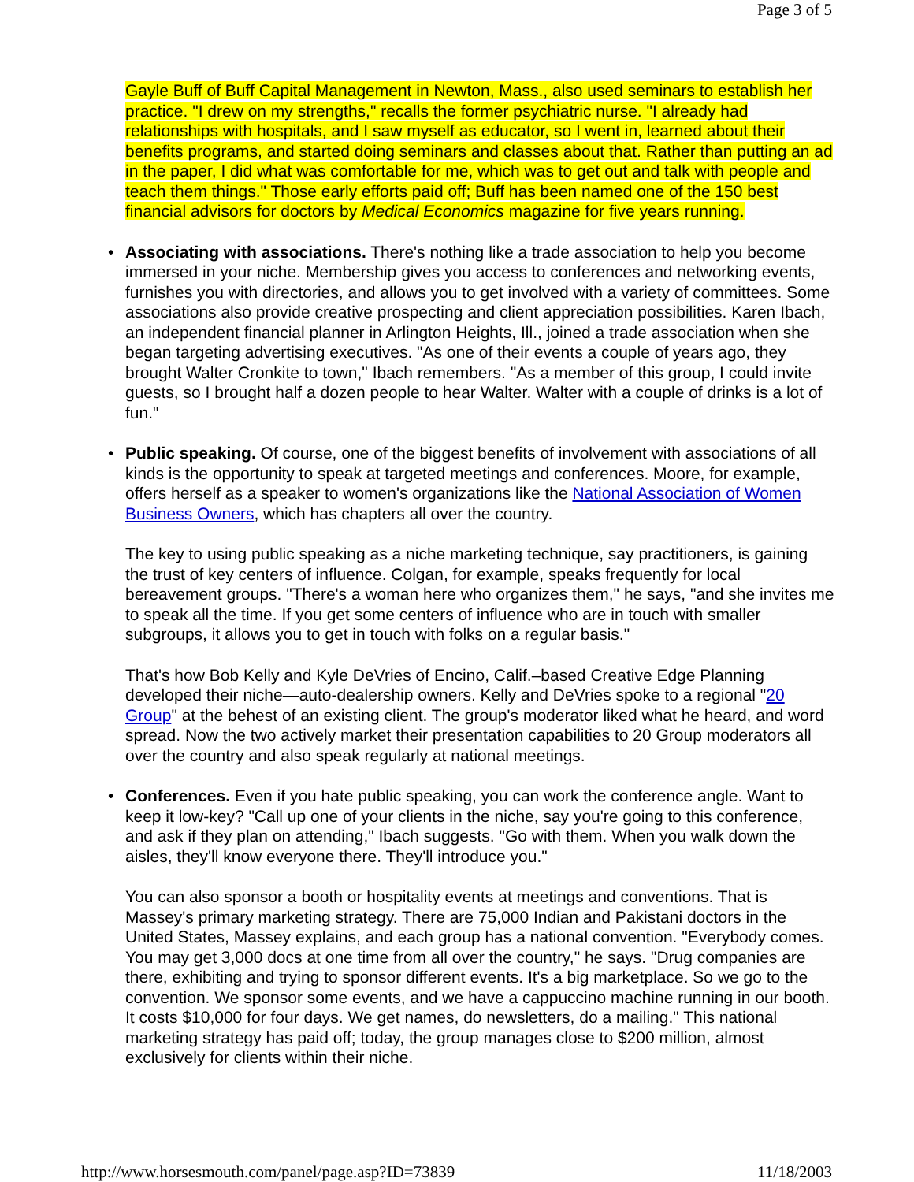Page 3 of 5
Gayle Buff of Buff Capital Management in Newton, Mass., also used seminars to establish her practice. "I drew on my strengths," recalls the former psychiatric nurse. "I already had relationships with hospitals, and I saw myself as educator, so I went in, learned about their benefits programs, and started doing seminars and classes about that. Rather than putting an ad in the paper, I did what was comfortable for me, which was to get out and talk with people and teach them things." Those early efforts paid off; Buff has been named one of the 150 best financial advisors for doctors by Medical Economics magazine for five years running.
•
Associating with associations. There's nothing like a trade association to help you become immersed in your niche. Membership gives you access to conferences and networking events, furnishes you with directories, and allows you to get involved with a variety of committees. Some associations also provide creative prospecting and client appreciation possibilities. Karen Ibach, an independent financial planner in Arlington Heights, Ill., joined a trade association when she began targeting advertising executives. "As one of their events a couple of years ago, they brought Walter Cronkite to town," Ibach remembers. "As a member of this group, I could invite guests, so I brought half a dozen people to hear Walter. Walter with a couple of drinks is a lot of fun."
•
Public speaking. Of course, one of the biggest benefits of involvement with associations of all kinds is the opportunity to speak at targeted meetings and conferences. Moore, for example, offers herself as a speaker to women's organizations like the National Association of Women Business Owners, which has chapters all over the country.
The key to using public speaking as a niche marketing technique, say practitioners, is gaining the trust of key centers of influence. Colgan, for example, speaks frequently for local bereavement groups. "There's a woman here who organizes them," he says, "and she invites me to speak all the time. If you get some centers of influence who are in touch with smaller subgroups, it allows you to get in touch with folks on a regular basis."
That's how Bob Kelly and Kyle DeVries of Encino, Calif.–based Creative Edge Planning developed their niche—auto-dealership owners. Kelly and DeVries spoke to a regional "20 Group" at the behest of an existing client. The group's moderator liked what he heard, and word spread. Now the two actively market their presentation capabilities to 20 Group moderators all over the country and also speak regularly at national meetings.
•
Conferences. Even if you hate public speaking, you can work the conference angle. Want to keep it low-key? "Call up one of your clients in the niche, say you're going to this conference, and ask if they plan on attending," Ibach suggests. "Go with them. When you walk down the aisles, they'll know everyone there. They'll introduce you."
You can also sponsor a booth or hospitality events at meetings and conventions. That is Massey's primary marketing strategy. There are 75,000 Indian and Pakistani doctors in the United States, Massey explains, and each group has a national convention. "Everybody comes. You may get 3,000 docs at one time from all over the country," he says. "Drug companies are there, exhibiting and trying to sponsor different events. It's a big marketplace. So we go to the convention. We sponsor some events, and we have a cappuccino machine running in our booth. It costs $10,000 for four days. We get names, do newsletters, do a mailing." This national marketing strategy has paid off; today, the group manages close to $200 million, almost exclusively for clients within their niche.
http://www.horsesmouth.com/panel/page.asp?ID=73839 11/18/2003